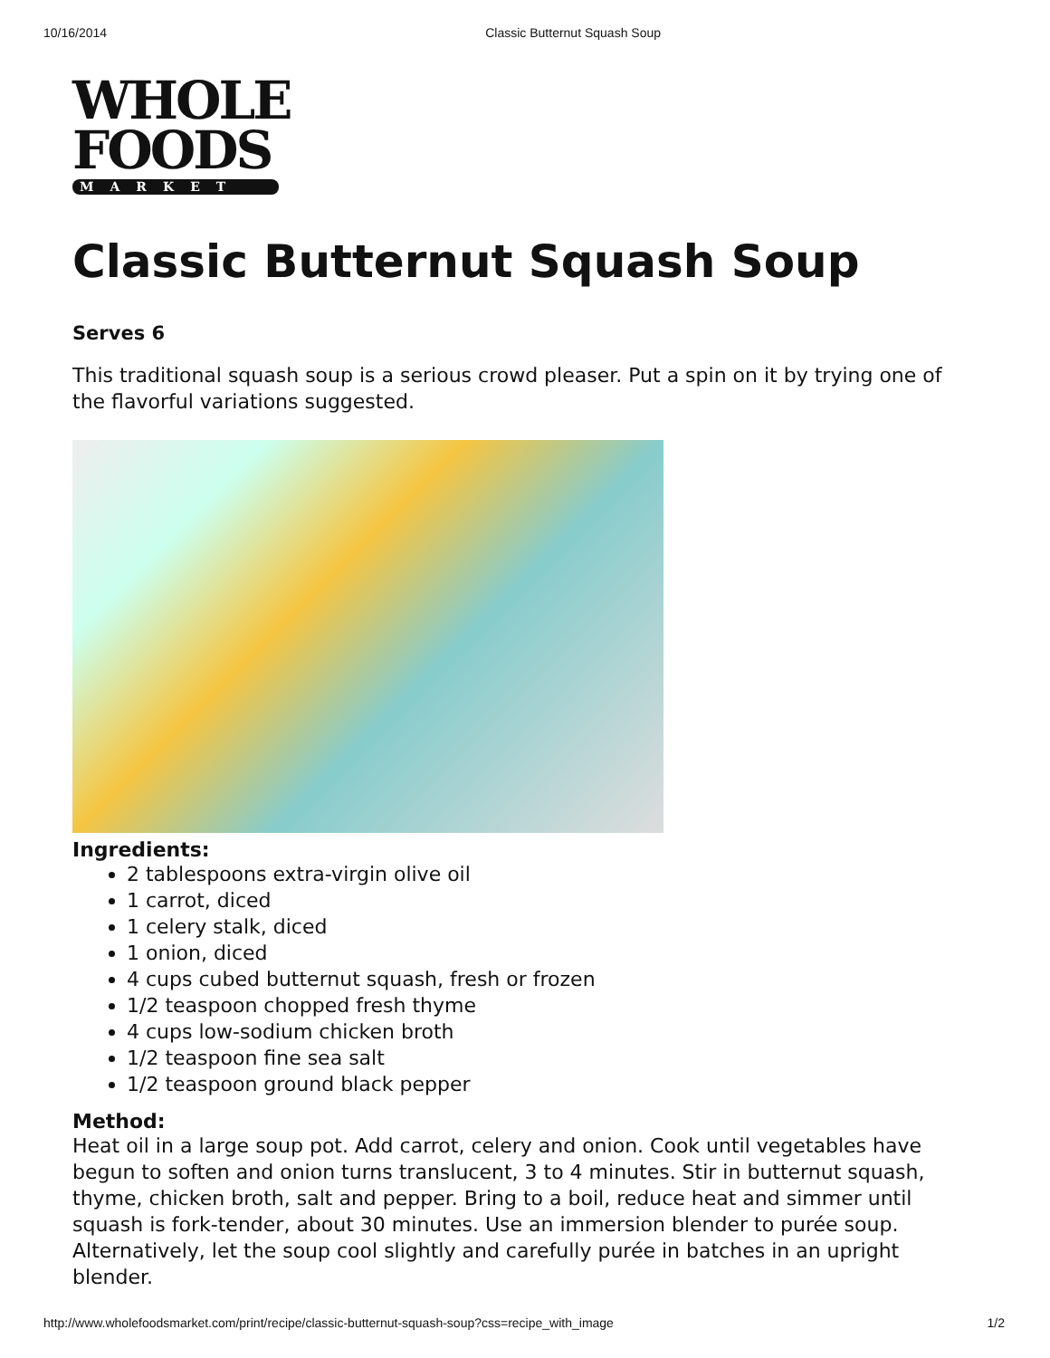10/16/2014 Classic Butternut Squash Soup
WHOLE
FOODS
MARKET
Classic Butternut Squash Soup
Serves 6
This traditional squash soup is a serious crowd pleaser. Put a spin on it by trying one of the flavorful variations suggested.
Ingredients:
2 tablespoons extra-virgin olive oil
1 carrot, diced
1 celery stalk, diced
1 onion, diced
4 cups cubed butternut squash, fresh or frozen
1/2 teaspoon chopped fresh thyme
4 cups low-sodium chicken broth
1/2 teaspoon fine sea salt
1/2 teaspoon ground black pepper
Method:
Heat oil in a large soup pot. Add carrot, celery and onion. Cook until vegetables have begun to soften and onion turns translucent, 3 to 4 minutes. Stir in butternut squash, thyme, chicken broth, salt and pepper. Bring to a boil, reduce heat and simmer until squash is fork-tender, about 30 minutes. Use an immersion blender to purée soup. Alternatively, let the soup cool slightly and carefully purée in batches in an upright blender.
http://www.wholefoodsmarket.com/print/recipe/classic-butternut-squash-soup?css=recipe_with_image 1/2